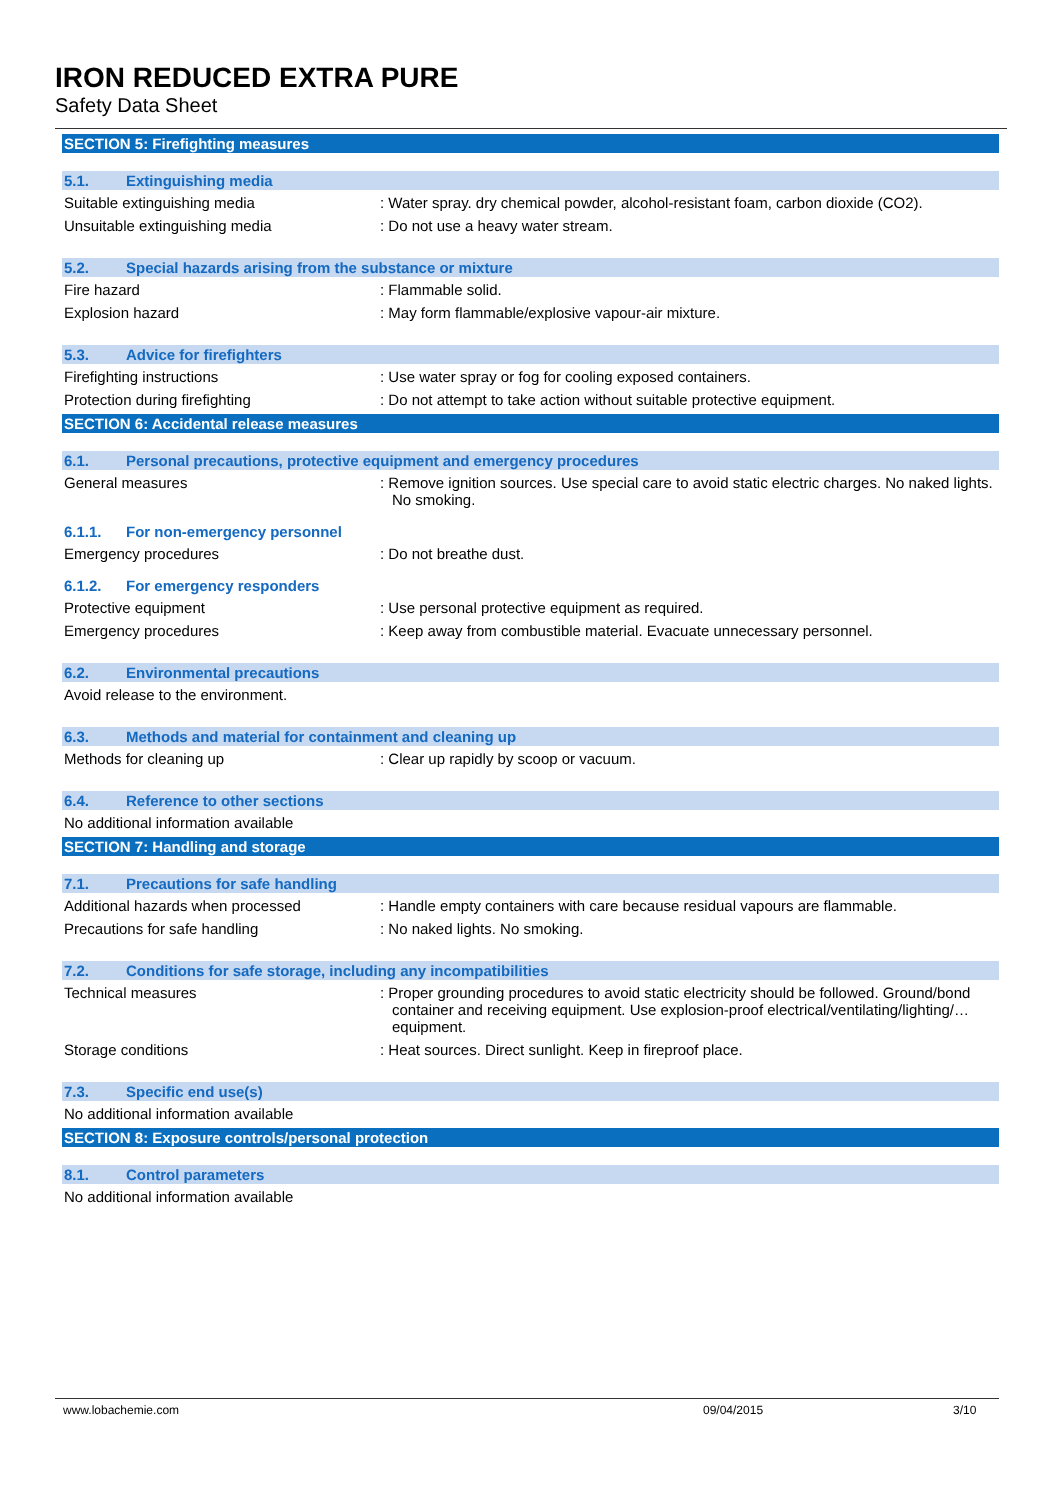IRON REDUCED EXTRA PURE
Safety Data Sheet
SECTION 5: Firefighting measures
5.1. Extinguishing media
Suitable extinguishing media : Water spray. dry chemical powder, alcohol-resistant foam, carbon dioxide (CO2).
Unsuitable extinguishing media : Do not use a heavy water stream.
5.2. Special hazards arising from the substance or mixture
Fire hazard : Flammable solid.
Explosion hazard : May form flammable/explosive vapour-air mixture.
5.3. Advice for firefighters
Firefighting instructions : Use water spray or fog for cooling exposed containers.
Protection during firefighting : Do not attempt to take action without suitable protective equipment.
SECTION 6: Accidental release measures
6.1. Personal precautions, protective equipment and emergency procedures
General measures : Remove ignition sources. Use special care to avoid static electric charges. No naked lights. No smoking.
6.1.1. For non-emergency personnel
Emergency procedures : Do not breathe dust.
6.1.2. For emergency responders
Protective equipment : Use personal protective equipment as required.
Emergency procedures : Keep away from combustible material. Evacuate unnecessary personnel.
6.2. Environmental precautions
Avoid release to the environment.
6.3. Methods and material for containment and cleaning up
Methods for cleaning up : Clear up rapidly by scoop or vacuum.
6.4. Reference to other sections
No additional information available
SECTION 7: Handling and storage
7.1. Precautions for safe handling
Additional hazards when processed : Handle empty containers with care because residual vapours are flammable.
Precautions for safe handling : No naked lights. No smoking.
7.2. Conditions for safe storage, including any incompatibilities
Technical measures : Proper grounding procedures to avoid static electricity should be followed. Ground/bond container and receiving equipment. Use explosion-proof electrical/ventilating/lighting/… equipment.
Storage conditions : Heat sources. Direct sunlight. Keep in fireproof place.
7.3. Specific end use(s)
No additional information available
SECTION 8: Exposure controls/personal protection
8.1. Control parameters
No additional information available
www.lobachemie.com 09/04/2015 3/10